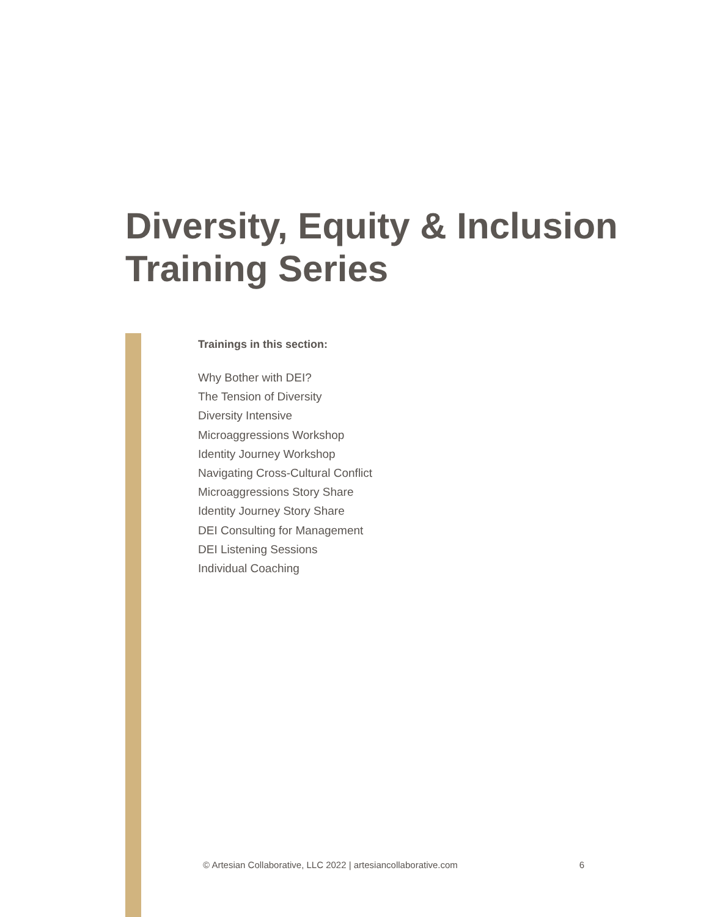Diversity, Equity & Inclusion
Training Series
Trainings in this section:
Why Bother with DEI?
The Tension of Diversity
Diversity Intensive
Microaggressions Workshop
Identity Journey Workshop
Navigating Cross-Cultural Conflict
Microaggressions Story Share
Identity Journey Story Share
DEI Consulting for Management
DEI Listening Sessions
Individual Coaching
© Artesian Collaborative, LLC 2022 | artesiancollaborative.com 6